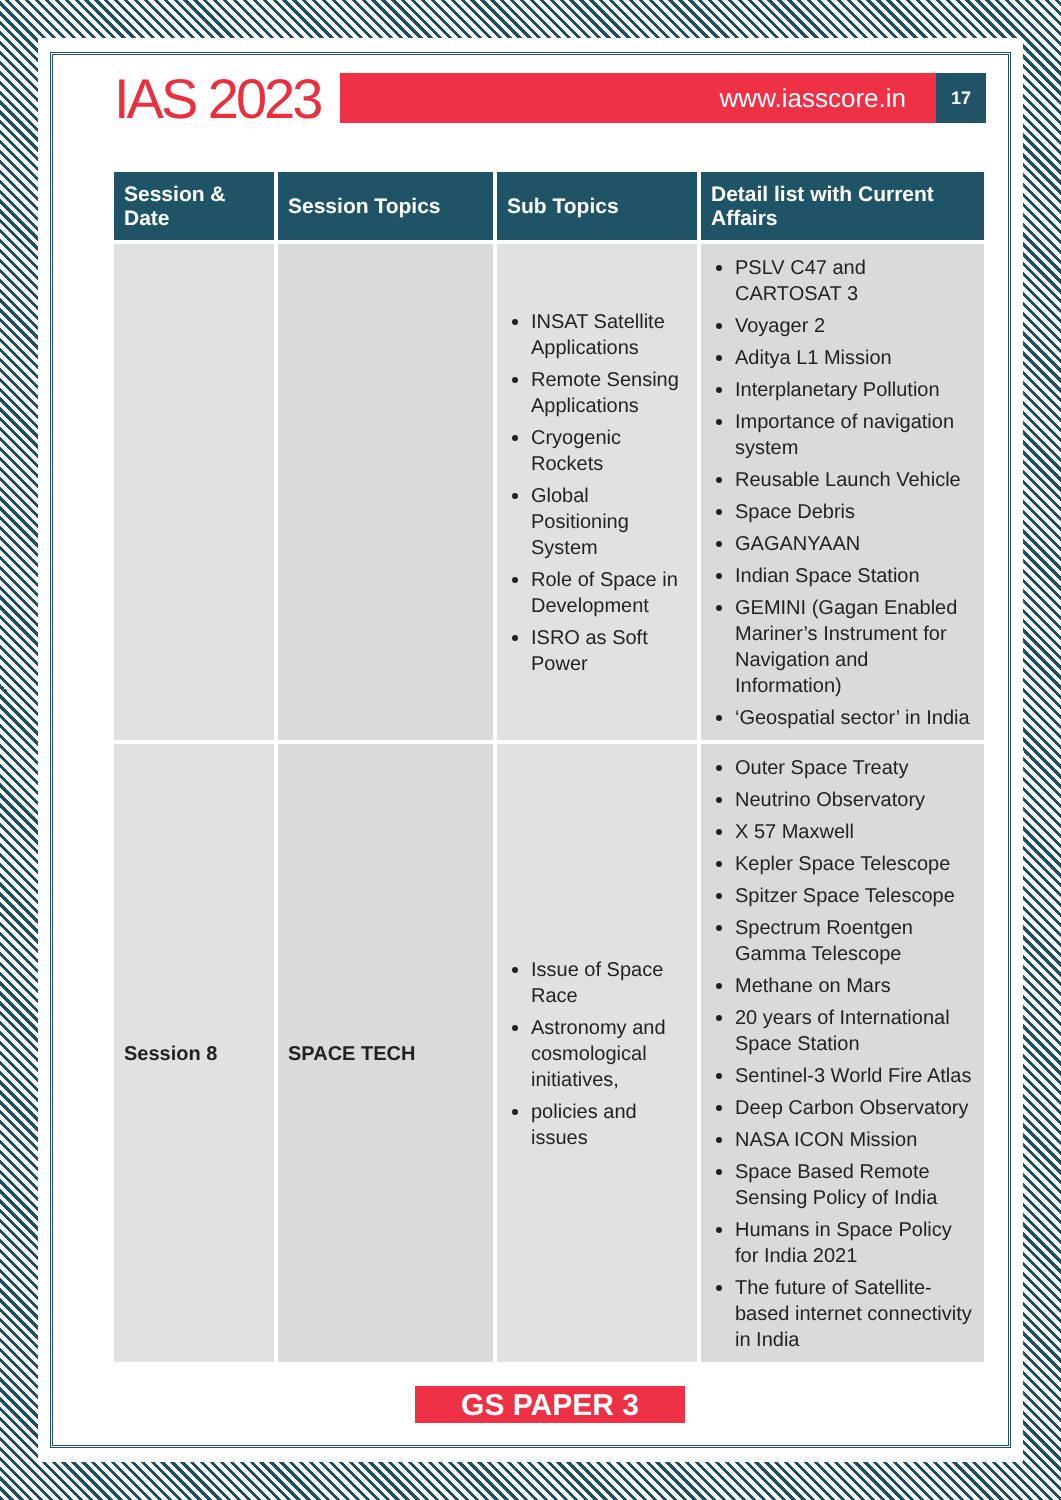IAS 2023
www.iasscore.in
17
| Session & Date | Session Topics | Sub Topics | Detail list with Current Affairs |
| --- | --- | --- | --- |
| | | INSAT Satellite Applications Remote Sensing Applications Cryogenic Rockets Global Positioning System Role of Space in Development ISRO as Soft Power | PSLV C47 and CARTOSAT 3 Voyager 2 Aditya L1 Mission Interplanetary Pollution Importance of navigation system Reusable Launch Vehicle Space Debris GAGANYAAN Indian Space Station GEMINI (Gagan Enabled Mariner’s Instrument for Navigation and Information) ‘Geospatial sector’ in India |
| Session 8 | SPACE TECH | Issue of Space Race Astronomy and cosmological initiatives, policies and issues | Outer Space Treaty Neutrino Observatory X 57 Maxwell Kepler Space Telescope Spitzer Space Telescope Spectrum Roentgen Gamma Telescope Methane on Mars 20 years of International Space Station Sentinel-3 World Fire Atlas Deep Carbon Observatory NASA ICON Mission Space Based Remote Sensing Policy of India Humans in Space Policy for India 2021 The future of Satellite-based internet connectivity in India |
GS PAPER 3